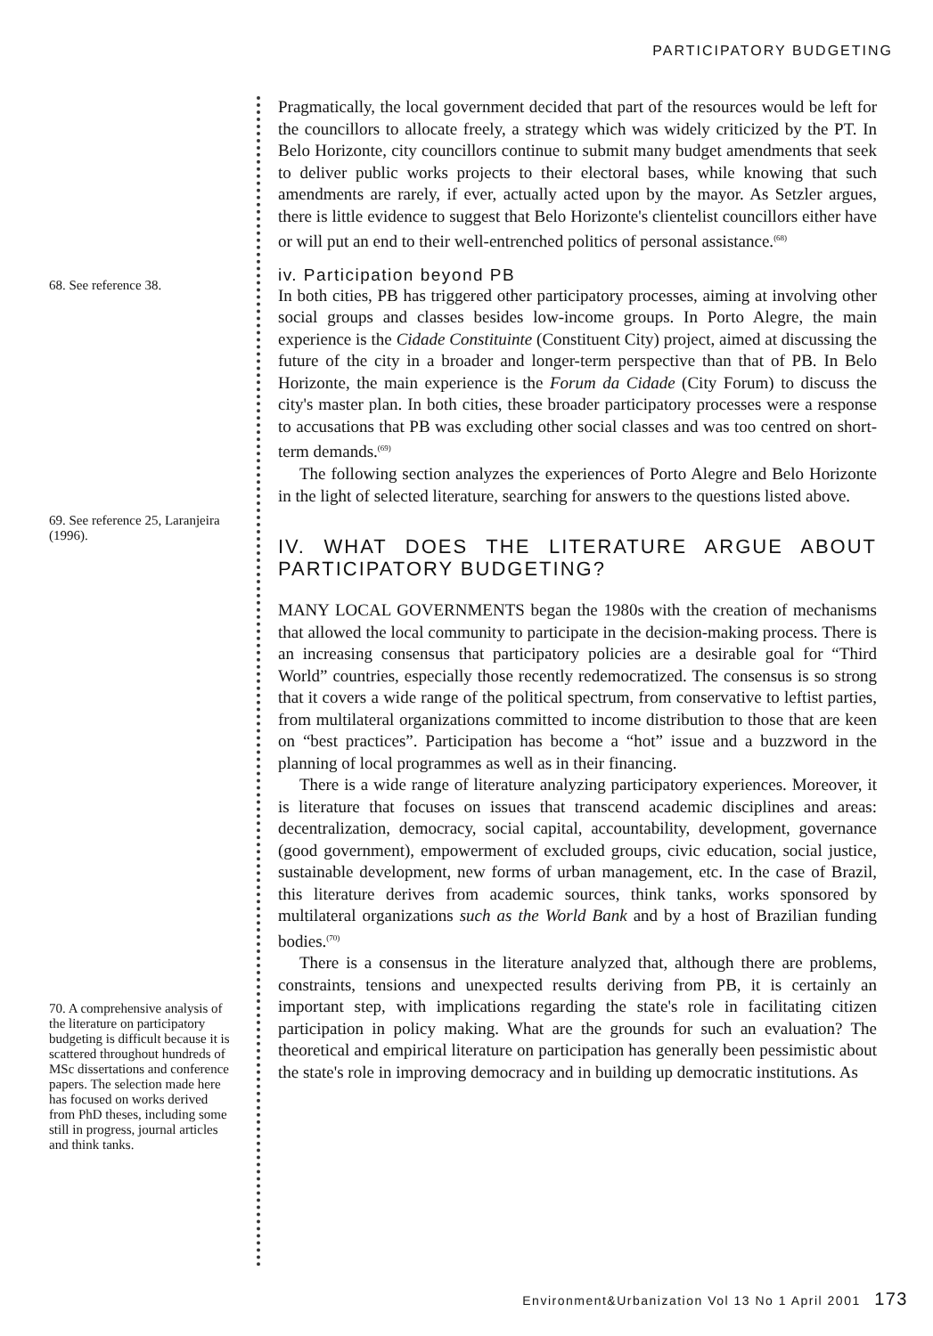PARTICIPATORY BUDGETING
68. See reference 38.
69. See reference 25, Laranjeira (1996).
70. A comprehensive analysis of the literature on participatory budgeting is difficult because it is scattered throughout hundreds of MSc dissertations and conference papers. The selection made here has focused on works derived from PhD theses, including some still in progress, journal articles and think tanks.
Pragmatically, the local government decided that part of the resources would be left for the councillors to allocate freely, a strategy which was widely criticized by the PT. In Belo Horizonte, city councillors continue to submit many budget amendments that seek to deliver public works projects to their electoral bases, while knowing that such amendments are rarely, if ever, actually acted upon by the mayor. As Setzler argues, there is little evidence to suggest that Belo Horizonte's clientelist councillors either have or will put an end to their well-entrenched politics of personal assistance.<sup>(68)</sup>
iv. Participation beyond PB
In both cities, PB has triggered other participatory processes, aiming at involving other social groups and classes besides low-income groups. In Porto Alegre, the main experience is the Cidade Constituinte (Constituent City) project, aimed at discussing the future of the city in a broader and longer-term perspective than that of PB. In Belo Horizonte, the main experience is the Forum da Cidade (City Forum) to discuss the city's master plan. In both cities, these broader participatory processes were a response to accusations that PB was excluding other social classes and was too centred on short-term demands.<sup>(69)</sup>
The following section analyzes the experiences of Porto Alegre and Belo Horizonte in the light of selected literature, searching for answers to the questions listed above.
IV. WHAT DOES THE LITERATURE ARGUE ABOUT PARTICIPATORY BUDGETING?
MANY LOCAL GOVERNMENTS began the 1980s with the creation of mechanisms that allowed the local community to participate in the decision-making process. There is an increasing consensus that participatory policies are a desirable goal for “Third World” countries, especially those recently redemocratized. The consensus is so strong that it covers a wide range of the political spectrum, from conservative to leftist parties, from multilateral organizations committed to income distribution to those that are keen on “best practices”. Participation has become a “hot” issue and a buzzword in the planning of local programmes as well as in their financing.
There is a wide range of literature analyzing participatory experiences. Moreover, it is literature that focuses on issues that transcend academic disciplines and areas: decentralization, democracy, social capital, accountability, development, governance (good government), empowerment of excluded groups, civic education, social justice, sustainable development, new forms of urban management, etc. In the case of Brazil, this literature derives from academic sources, think tanks, works sponsored by multilateral organizations such as the World Bank and by a host of Brazilian funding bodies.<sup>(70)</sup>
There is a consensus in the literature analyzed that, although there are problems, constraints, tensions and unexpected results deriving from PB, it is certainly an important step, with implications regarding the state's role in facilitating citizen participation in policy making. What are the grounds for such an evaluation? The theoretical and empirical literature on participation has generally been pessimistic about the state's role in improving democracy and in building up democratic institutions. As
Environment&Urbanization Vol 13 No 1 April 2001 173